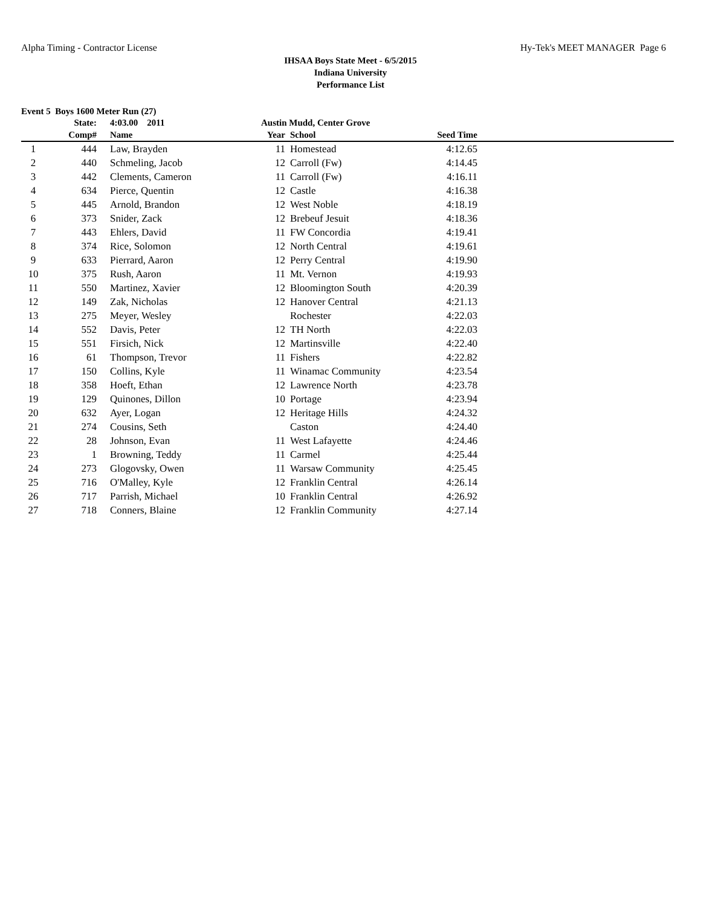Alpha Timing - Contractor License Hy-Tek's MEET MANAGER Page 6
IHSAA Boys State Meet - 6/5/2015
Indiana University
Performance List
Event 5 Boys 1600 Meter Run (27)
| | State: | 4:03.00 2011 | Austin Mudd, Center Grove | | | |
| --- | --- | --- | --- | --- | --- | --- |
| | Comp# | Name | Year | School | Seed Time | |
| 1 | 444 | Law, Brayden | 11 | Homestead | 4:12.65 | |
| 2 | 440 | Schmeling, Jacob | 12 | Carroll (Fw) | 4:14.45 | |
| 3 | 442 | Clements, Cameron | 11 | Carroll (Fw) | 4:16.11 | |
| 4 | 634 | Pierce, Quentin | 12 | Castle | 4:16.38 | |
| 5 | 445 | Arnold, Brandon | 12 | West Noble | 4:18.19 | |
| 6 | 373 | Snider, Zack | 12 | Brebeuf Jesuit | 4:18.36 | |
| 7 | 443 | Ehlers, David | 11 | FW Concordia | 4:19.41 | |
| 8 | 374 | Rice, Solomon | 12 | North Central | 4:19.61 | |
| 9 | 633 | Pierrard, Aaron | 12 | Perry Central | 4:19.90 | |
| 10 | 375 | Rush, Aaron | 11 | Mt. Vernon | 4:19.93 | |
| 11 | 550 | Martinez, Xavier | 12 | Bloomington South | 4:20.39 | |
| 12 | 149 | Zak, Nicholas | 12 | Hanover Central | 4:21.13 | |
| 13 | 275 | Meyer, Wesley | | Rochester | 4:22.03 | |
| 14 | 552 | Davis, Peter | 12 | TH North | 4:22.03 | |
| 15 | 551 | Firsich, Nick | 12 | Martinsville | 4:22.40 | |
| 16 | 61 | Thompson, Trevor | 11 | Fishers | 4:22.82 | |
| 17 | 150 | Collins, Kyle | 11 | Winamac Community | 4:23.54 | |
| 18 | 358 | Hoeft, Ethan | 12 | Lawrence North | 4:23.78 | |
| 19 | 129 | Quinones, Dillon | 10 | Portage | 4:23.94 | |
| 20 | 632 | Ayer, Logan | 12 | Heritage Hills | 4:24.32 | |
| 21 | 274 | Cousins, Seth | | Caston | 4:24.40 | |
| 22 | 28 | Johnson, Evan | 11 | West Lafayette | 4:24.46 | |
| 23 | 1 | Browning, Teddy | 11 | Carmel | 4:25.44 | |
| 24 | 273 | Glogovsky, Owen | 11 | Warsaw Community | 4:25.45 | |
| 25 | 716 | O'Malley, Kyle | 12 | Franklin Central | 4:26.14 | |
| 26 | 717 | Parrish, Michael | 10 | Franklin Central | 4:26.92 | |
| 27 | 718 | Conners, Blaine | 12 | Franklin Community | 4:27.14 | |